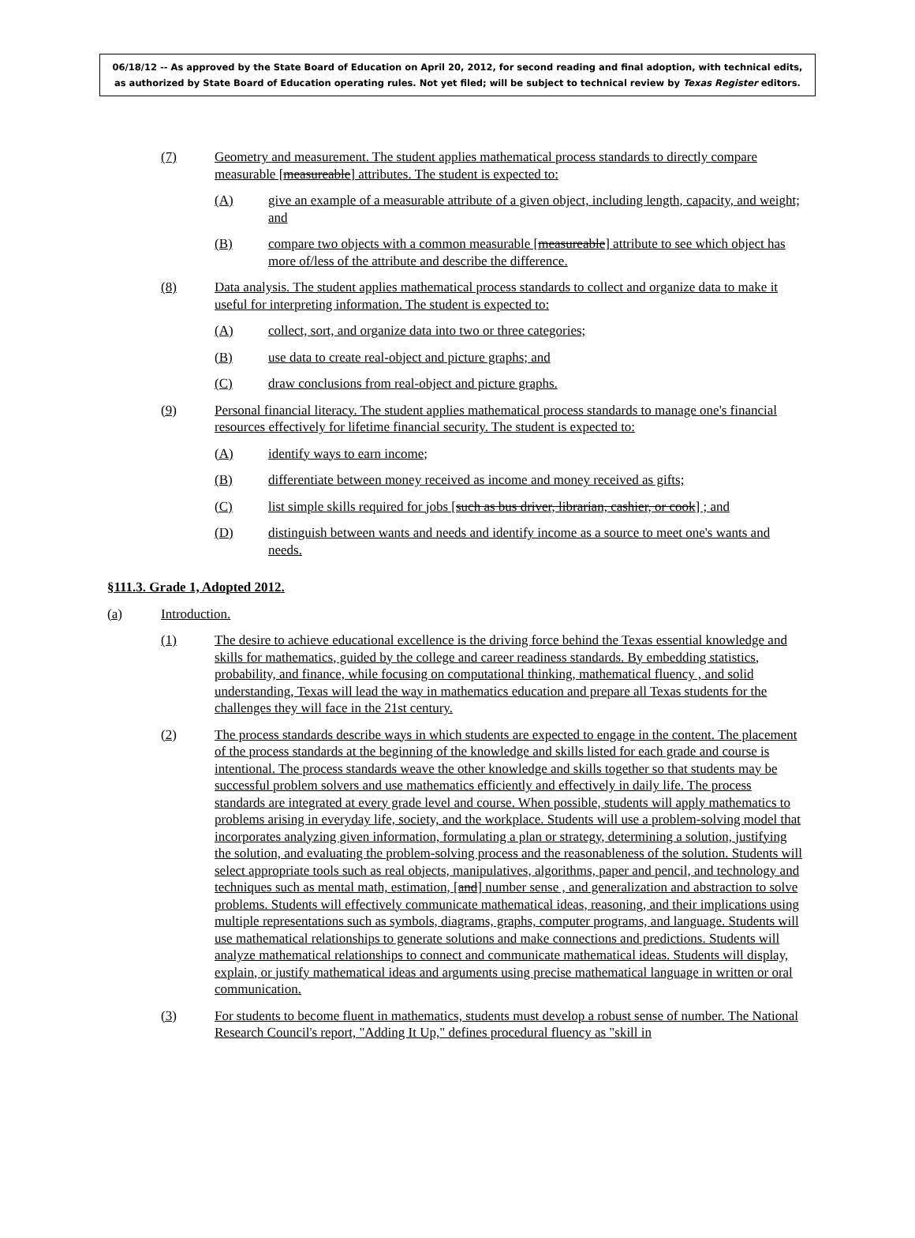06/18/12 -- As approved by the State Board of Education on April 20, 2012, for second reading and final adoption, with technical edits, as authorized by State Board of Education operating rules. Not yet filed; will be subject to technical review by Texas Register editors.
(7) Geometry and measurement. The student applies mathematical process standards to directly compare measurable [measureable] attributes. The student is expected to:
(A) give an example of a measurable attribute of a given object, including length, capacity, and weight; and
(B) compare two objects with a common measurable [measureable] attribute to see which object has more of/less of the attribute and describe the difference.
(8) Data analysis. The student applies mathematical process standards to collect and organize data to make it useful for interpreting information. The student is expected to:
(A) collect, sort, and organize data into two or three categories;
(B) use data to create real-object and picture graphs; and
(C) draw conclusions from real-object and picture graphs.
(9) Personal financial literacy. The student applies mathematical process standards to manage one's financial resources effectively for lifetime financial security. The student is expected to:
(A) identify ways to earn income;
(B) differentiate between money received as income and money received as gifts;
(C) list simple skills required for jobs [such as bus driver, librarian, cashier, or cook] ; and
(D) distinguish between wants and needs and identify income as a source to meet one's wants and needs.
§111.3. Grade 1, Adopted 2012.
(a) Introduction.
(1) The desire to achieve educational excellence is the driving force behind the Texas essential knowledge and skills for mathematics, guided by the college and career readiness standards. By embedding statistics, probability, and finance, while focusing on computational thinking, mathematical fluency , and solid understanding, Texas will lead the way in mathematics education and prepare all Texas students for the challenges they will face in the 21st century.
(2) The process standards describe ways in which students are expected to engage in the content. The placement of the process standards at the beginning of the knowledge and skills listed for each grade and course is intentional. The process standards weave the other knowledge and skills together so that students may be successful problem solvers and use mathematics efficiently and effectively in daily life. The process standards are integrated at every grade level and course. When possible, students will apply mathematics to problems arising in everyday life, society, and the workplace. Students will use a problem-solving model that incorporates analyzing given information, formulating a plan or strategy, determining a solution, justifying the solution, and evaluating the problem-solving process and the reasonableness of the solution. Students will select appropriate tools such as real objects, manipulatives, algorithms, paper and pencil, and technology and techniques such as mental math, estimation, [and] number sense , and generalization and abstraction to solve problems. Students will effectively communicate mathematical ideas, reasoning, and their implications using multiple representations such as symbols, diagrams, graphs, computer programs, and language. Students will use mathematical relationships to generate solutions and make connections and predictions. Students will analyze mathematical relationships to connect and communicate mathematical ideas. Students will display, explain, or justify mathematical ideas and arguments using precise mathematical language in written or oral communication.
(3) For students to become fluent in mathematics, students must develop a robust sense of number. The National Research Council's report, "Adding It Up," defines procedural fluency as "skill in